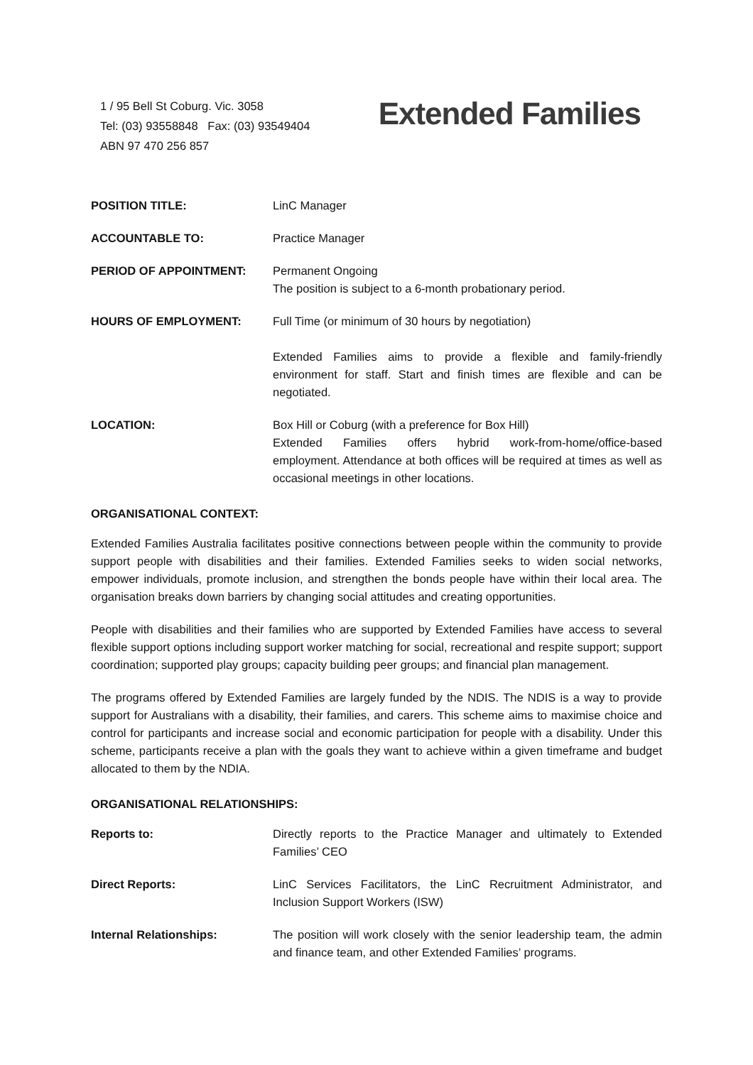1 / 95 Bell St Coburg. Vic. 3058
Tel: (03) 93558848 Fax: (03) 93549404
ABN 97 470 256 857
Extended Families
POSITION TITLE: LinC Manager
ACCOUNTABLE TO: Practice Manager
PERIOD OF APPOINTMENT: Permanent Ongoing
The position is subject to a 6-month probationary period.
HOURS OF EMPLOYMENT: Full Time (or minimum of 30 hours by negotiation)
Extended Families aims to provide a flexible and family-friendly environment for staff. Start and finish times are flexible and can be negotiated.
LOCATION: Box Hill or Coburg (with a preference for Box Hill)
Extended Families offers hybrid work-from-home/office-based employment. Attendance at both offices will be required at times as well as occasional meetings in other locations.
ORGANISATIONAL CONTEXT:
Extended Families Australia facilitates positive connections between people within the community to provide support people with disabilities and their families. Extended Families seeks to widen social networks, empower individuals, promote inclusion, and strengthen the bonds people have within their local area. The organisation breaks down barriers by changing social attitudes and creating opportunities.
People with disabilities and their families who are supported by Extended Families have access to several flexible support options including support worker matching for social, recreational and respite support; support coordination; supported play groups; capacity building peer groups; and financial plan management.
The programs offered by Extended Families are largely funded by the NDIS. The NDIS is a way to provide support for Australians with a disability, their families, and carers. This scheme aims to maximise choice and control for participants and increase social and economic participation for people with a disability. Under this scheme, participants receive a plan with the goals they want to achieve within a given timeframe and budget allocated to them by the NDIA.
ORGANISATIONAL RELATIONSHIPS:
Reports to: Directly reports to the Practice Manager and ultimately to Extended Families’ CEO
Direct Reports: LinC Services Facilitators, the LinC Recruitment Administrator, and Inclusion Support Workers (ISW)
Internal Relationships: The position will work closely with the senior leadership team, the admin and finance team, and other Extended Families’ programs.